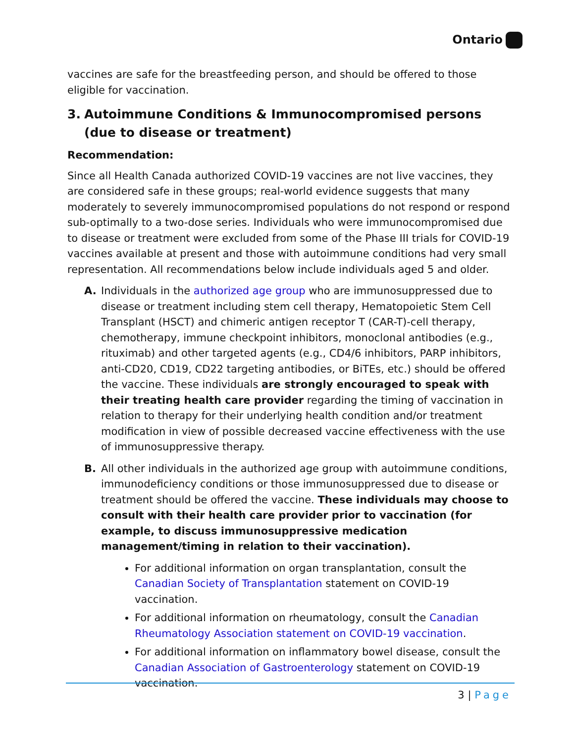Ontario
vaccines are safe for the breastfeeding person, and should be offered to those eligible for vaccination.
3. Autoimmune Conditions & Immunocompromised persons (due to disease or treatment)
Recommendation:
Since all Health Canada authorized COVID-19 vaccines are not live vaccines, they are considered safe in these groups; real-world evidence suggests that many moderately to severely immunocompromised populations do not respond or respond sub-optimally to a two-dose series. Individuals who were immunocompromised due to disease or treatment were excluded from some of the Phase III trials for COVID-19 vaccines available at present and those with autoimmune conditions had very small representation. All recommendations below include individuals aged 5 and older.
A. Individuals in the authorized age group who are immunosuppressed due to disease or treatment including stem cell therapy, Hematopoietic Stem Cell Transplant (HSCT) and chimeric antigen receptor T (CAR-T)-cell therapy, chemotherapy, immune checkpoint inhibitors, monoclonal antibodies (e.g., rituximab) and other targeted agents (e.g., CD4/6 inhibitors, PARP inhibitors, anti-CD20, CD19, CD22 targeting antibodies, or BiTEs, etc.) should be offered the vaccine. These individuals are strongly encouraged to speak with their treating health care provider regarding the timing of vaccination in relation to therapy for their underlying health condition and/or treatment modification in view of possible decreased vaccine effectiveness with the use of immunosuppressive therapy.
B. All other individuals in the authorized age group with autoimmune conditions, immunodeficiency conditions or those immunosuppressed due to disease or treatment should be offered the vaccine. These individuals may choose to consult with their health care provider prior to vaccination (for example, to discuss immunosuppressive medication management/timing in relation to their vaccination).
For additional information on organ transplantation, consult the Canadian Society of Transplantation statement on COVID-19 vaccination.
For additional information on rheumatology, consult the Canadian Rheumatology Association statement on COVID-19 vaccination.
For additional information on inflammatory bowel disease, consult the Canadian Association of Gastroenterology statement on COVID-19 vaccination.
3 | Page